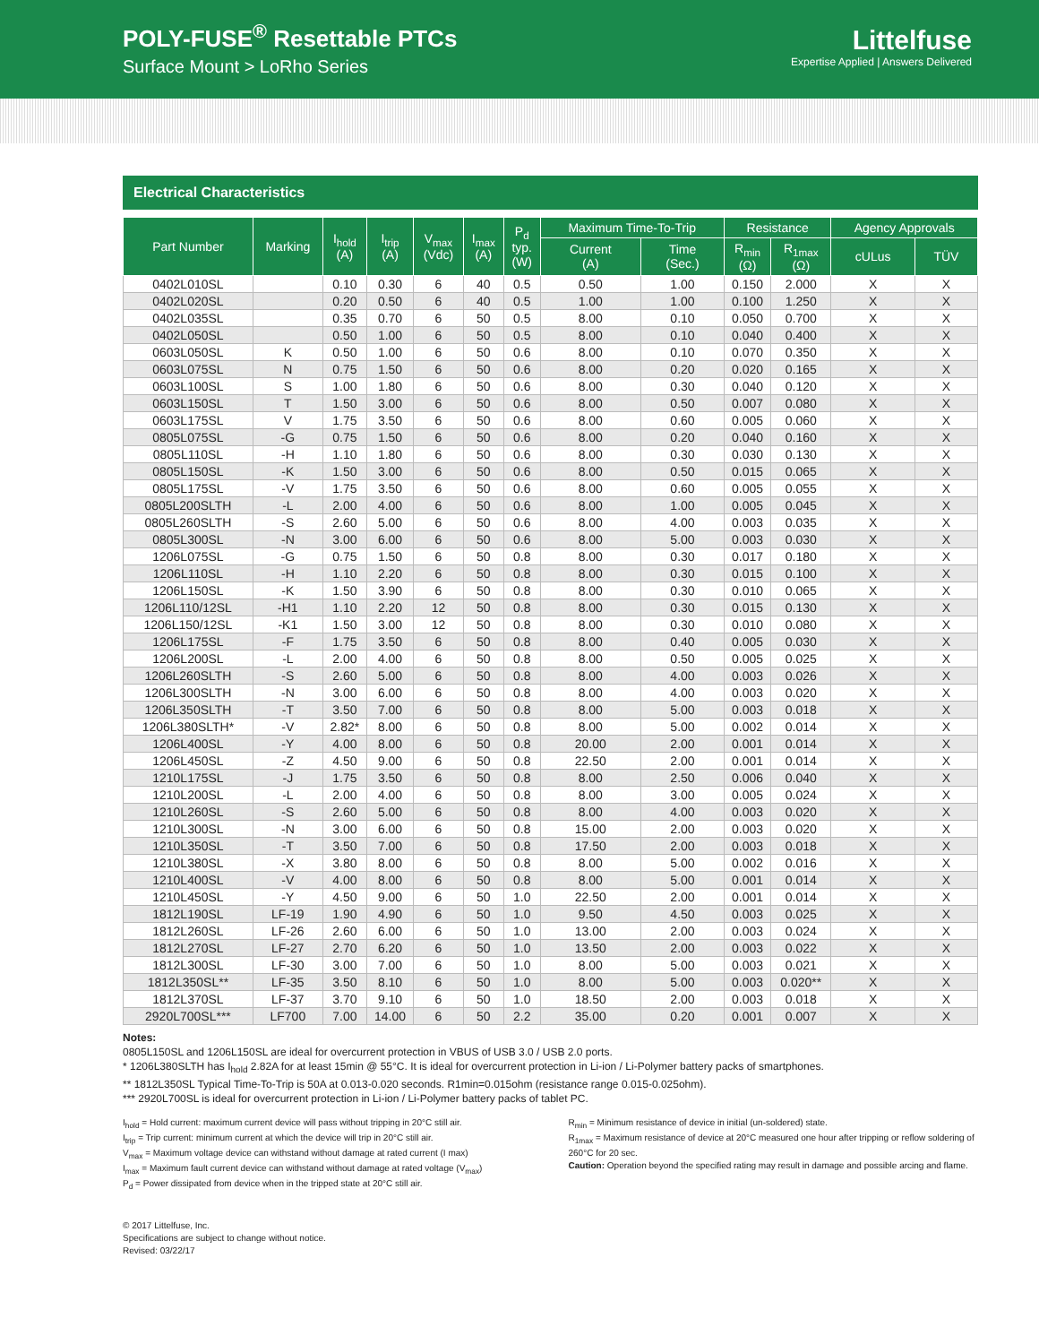POLY-FUSE<sup>®</sup> Resettable PTCs
Surface Mount > LoRho Series
Littelfuse
Expertise Applied | Answers Delivered
Electrical Characteristics
| Part Number | Marking | I<sub>hold</sub> (A) | I<sub>trip</sub> (A) | V<sub>max</sub> (Vdc) | I<sub>max</sub> (A) | P<sub>d</sub> typ. (W) | Maximum Time-To-Trip | | Resistance | | Agency Approvals | |
| --- | --- | --- | --- | --- | --- | --- | --- | --- | --- | --- | --- | --- |
| | | | | | | | Current (A) | Time (Sec.) | R<sub>min</sub> (Ω) | R<sub>1max</sub> (Ω) | cULus | TÜV |
| 0402L010SL | | 0.10 | 0.30 | 6 | 40 | 0.5 | 0.50 | 1.00 | 0.150 | 2.000 | X | X |
| 0402L020SL | | 0.20 | 0.50 | 6 | 40 | 0.5 | 1.00 | 1.00 | 0.100 | 1.250 | X | X |
| 0402L035SL | | 0.35 | 0.70 | 6 | 50 | 0.5 | 8.00 | 0.10 | 0.050 | 0.700 | X | X |
| 0402L050SL | | 0.50 | 1.00 | 6 | 50 | 0.5 | 8.00 | 0.10 | 0.040 | 0.400 | X | X |
| 0603L050SL | K | 0.50 | 1.00 | 6 | 50 | 0.6 | 8.00 | 0.10 | 0.070 | 0.350 | X | X |
| 0603L075SL | N | 0.75 | 1.50 | 6 | 50 | 0.6 | 8.00 | 0.20 | 0.020 | 0.165 | X | X |
| 0603L100SL | S | 1.00 | 1.80 | 6 | 50 | 0.6 | 8.00 | 0.30 | 0.040 | 0.120 | X | X |
| 0603L150SL | T | 1.50 | 3.00 | 6 | 50 | 0.6 | 8.00 | 0.50 | 0.007 | 0.080 | X | X |
| 0603L175SL | V | 1.75 | 3.50 | 6 | 50 | 0.6 | 8.00 | 0.60 | 0.005 | 0.060 | X | X |
| 0805L075SL | -G | 0.75 | 1.50 | 6 | 50 | 0.6 | 8.00 | 0.20 | 0.040 | 0.160 | X | X |
| 0805L110SL | -H | 1.10 | 1.80 | 6 | 50 | 0.6 | 8.00 | 0.30 | 0.030 | 0.130 | X | X |
| 0805L150SL | -K | 1.50 | 3.00 | 6 | 50 | 0.6 | 8.00 | 0.50 | 0.015 | 0.065 | X | X |
| 0805L175SL | -V | 1.75 | 3.50 | 6 | 50 | 0.6 | 8.00 | 0.60 | 0.005 | 0.055 | X | X |
| 0805L200SLTH | -L | 2.00 | 4.00 | 6 | 50 | 0.6 | 8.00 | 1.00 | 0.005 | 0.045 | X | X |
| 0805L260SLTH | -S | 2.60 | 5.00 | 6 | 50 | 0.6 | 8.00 | 4.00 | 0.003 | 0.035 | X | X |
| 0805L300SL | -N | 3.00 | 6.00 | 6 | 50 | 0.6 | 8.00 | 5.00 | 0.003 | 0.030 | X | X |
| 1206L075SL | -G | 0.75 | 1.50 | 6 | 50 | 0.8 | 8.00 | 0.30 | 0.017 | 0.180 | X | X |
| 1206L110SL | -H | 1.10 | 2.20 | 6 | 50 | 0.8 | 8.00 | 0.30 | 0.015 | 0.100 | X | X |
| 1206L150SL | -K | 1.50 | 3.90 | 6 | 50 | 0.8 | 8.00 | 0.30 | 0.010 | 0.065 | X | X |
| 1206L110/12SL | -H1 | 1.10 | 2.20 | 12 | 50 | 0.8 | 8.00 | 0.30 | 0.015 | 0.130 | X | X |
| 1206L150/12SL | -K1 | 1.50 | 3.00 | 12 | 50 | 0.8 | 8.00 | 0.30 | 0.010 | 0.080 | X | X |
| 1206L175SL | -F | 1.75 | 3.50 | 6 | 50 | 0.8 | 8.00 | 0.40 | 0.005 | 0.030 | X | X |
| 1206L200SL | -L | 2.00 | 4.00 | 6 | 50 | 0.8 | 8.00 | 0.50 | 0.005 | 0.025 | X | X |
| 1206L260SLTH | -S | 2.60 | 5.00 | 6 | 50 | 0.8 | 8.00 | 4.00 | 0.003 | 0.026 | X | X |
| 1206L300SLTH | -N | 3.00 | 6.00 | 6 | 50 | 0.8 | 8.00 | 4.00 | 0.003 | 0.020 | X | X |
| 1206L350SLTH | -T | 3.50 | 7.00 | 6 | 50 | 0.8 | 8.00 | 5.00 | 0.003 | 0.018 | X | X |
| 1206L380SLTH* | -V | 2.82* | 8.00 | 6 | 50 | 0.8 | 8.00 | 5.00 | 0.002 | 0.014 | X | X |
| 1206L400SL | -Y | 4.00 | 8.00 | 6 | 50 | 0.8 | 20.00 | 2.00 | 0.001 | 0.014 | X | X |
| 1206L450SL | -Z | 4.50 | 9.00 | 6 | 50 | 0.8 | 22.50 | 2.00 | 0.001 | 0.014 | X | X |
| 1210L175SL | -J | 1.75 | 3.50 | 6 | 50 | 0.8 | 8.00 | 2.50 | 0.006 | 0.040 | X | X |
| 1210L200SL | -L | 2.00 | 4.00 | 6 | 50 | 0.8 | 8.00 | 3.00 | 0.005 | 0.024 | X | X |
| 1210L260SL | -S | 2.60 | 5.00 | 6 | 50 | 0.8 | 8.00 | 4.00 | 0.003 | 0.020 | X | X |
| 1210L300SL | -N | 3.00 | 6.00 | 6 | 50 | 0.8 | 15.00 | 2.00 | 0.003 | 0.020 | X | X |
| 1210L350SL | -T | 3.50 | 7.00 | 6 | 50 | 0.8 | 17.50 | 2.00 | 0.003 | 0.018 | X | X |
| 1210L380SL | -X | 3.80 | 8.00 | 6 | 50 | 0.8 | 8.00 | 5.00 | 0.002 | 0.016 | X | X |
| 1210L400SL | -V | 4.00 | 8.00 | 6 | 50 | 0.8 | 8.00 | 5.00 | 0.001 | 0.014 | X | X |
| 1210L450SL | -Y | 4.50 | 9.00 | 6 | 50 | 1.0 | 22.50 | 2.00 | 0.001 | 0.014 | X | X |
| 1812L190SL | LF-19 | 1.90 | 4.90 | 6 | 50 | 1.0 | 9.50 | 4.50 | 0.003 | 0.025 | X | X |
| 1812L260SL | LF-26 | 2.60 | 6.00 | 6 | 50 | 1.0 | 13.00 | 2.00 | 0.003 | 0.024 | X | X |
| 1812L270SL | LF-27 | 2.70 | 6.20 | 6 | 50 | 1.0 | 13.50 | 2.00 | 0.003 | 0.022 | X | X |
| 1812L300SL | LF-30 | 3.00 | 7.00 | 6 | 50 | 1.0 | 8.00 | 5.00 | 0.003 | 0.021 | X | X |
| 1812L350SL** | LF-35 | 3.50 | 8.10 | 6 | 50 | 1.0 | 8.00 | 5.00 | 0.003 | 0.020** | X | X |
| 1812L370SL | LF-37 | 3.70 | 9.10 | 6 | 50 | 1.0 | 18.50 | 2.00 | 0.003 | 0.018 | X | X |
| 2920L700SL*** | LF700 | 7.00 | 14.00 | 6 | 50 | 2.2 | 35.00 | 0.20 | 0.001 | 0.007 | X | X |
Notes:
0805L150SL and 1206L150SL are ideal for overcurrent protection in VBUS of USB 3.0 / USB 2.0 ports.
* 1206L380SLTH has I<sub>hold</sub> 2.82A for at least 15min @ 55°C. It is ideal for overcurrent protection in Li-ion / Li-Polymer battery packs of smartphones.
** 1812L350SL Typical Time-To-Trip is 50A at 0.013-0.020 seconds. R1min=0.015ohm (resistance range 0.015-0.025ohm).
*** 2920L700SL is ideal for overcurrent protection in Li-ion / Li-Polymer battery packs of tablet PC.
I<sub>hold</sub> = Hold current: maximum current device will pass without tripping in 20°C still air.
I<sub>trip</sub> = Trip current: minimum current at which the device will trip in 20°C still air.
V<sub>max</sub> = Maximum voltage device can withstand without damage at rated current (I max)
I<sub>max</sub> = Maximum fault current device can withstand without damage at rated voltage (V<sub>max</sub>)
P<sub>d</sub> = Power dissipated from device when in the tripped state at 20°C still air.
R<sub>min</sub> = Minimum resistance of device in initial (un-soldered) state.
R<sub>1max</sub> = Maximum resistance of device at 20°C measured one hour after tripping or reflow soldering of 260°C for 20 sec.
Caution: Operation beyond the specified rating may result in damage and possible arcing and flame.
© 2017 Littelfuse, Inc.
Specifications are subject to change without notice.
Revised: 03/22/17